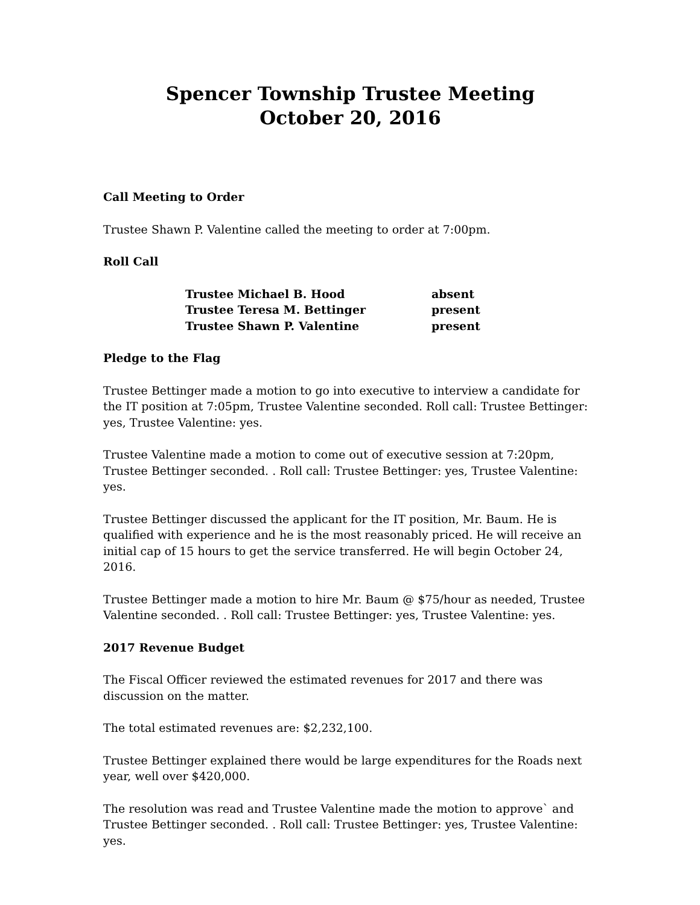Spencer Township Trustee Meeting
October 20, 2016
Call Meeting to Order
Trustee Shawn P. Valentine called the meeting to order at 7:00pm.
Roll Call
| Trustee Michael B. Hood | absent |
| Trustee Teresa M. Bettinger | present |
| Trustee Shawn P. Valentine | present |
Pledge to the Flag
Trustee Bettinger made a motion to go into executive to interview a candidate for the IT position at 7:05pm, Trustee Valentine seconded. Roll call: Trustee Bettinger: yes, Trustee Valentine: yes.
Trustee Valentine made a motion to come out of executive session at 7:20pm, Trustee Bettinger seconded. . Roll call: Trustee Bettinger: yes, Trustee Valentine: yes.
Trustee Bettinger discussed the applicant for the IT position, Mr. Baum. He is qualified with experience and he is the most reasonably priced. He will receive an initial cap of 15 hours to get the service transferred. He will begin October 24, 2016.
Trustee Bettinger made a motion to hire Mr. Baum @ $75/hour as needed, Trustee Valentine seconded. . Roll call: Trustee Bettinger: yes, Trustee Valentine: yes.
2017 Revenue Budget
The Fiscal Officer reviewed the estimated revenues for 2017 and there was discussion on the matter.
The total estimated revenues are: $2,232,100.
Trustee Bettinger explained there would be large expenditures for the Roads next year, well over $420,000.
The resolution was read and Trustee Valentine made the motion to approve` and Trustee Bettinger seconded. . Roll call: Trustee Bettinger: yes, Trustee Valentine: yes.